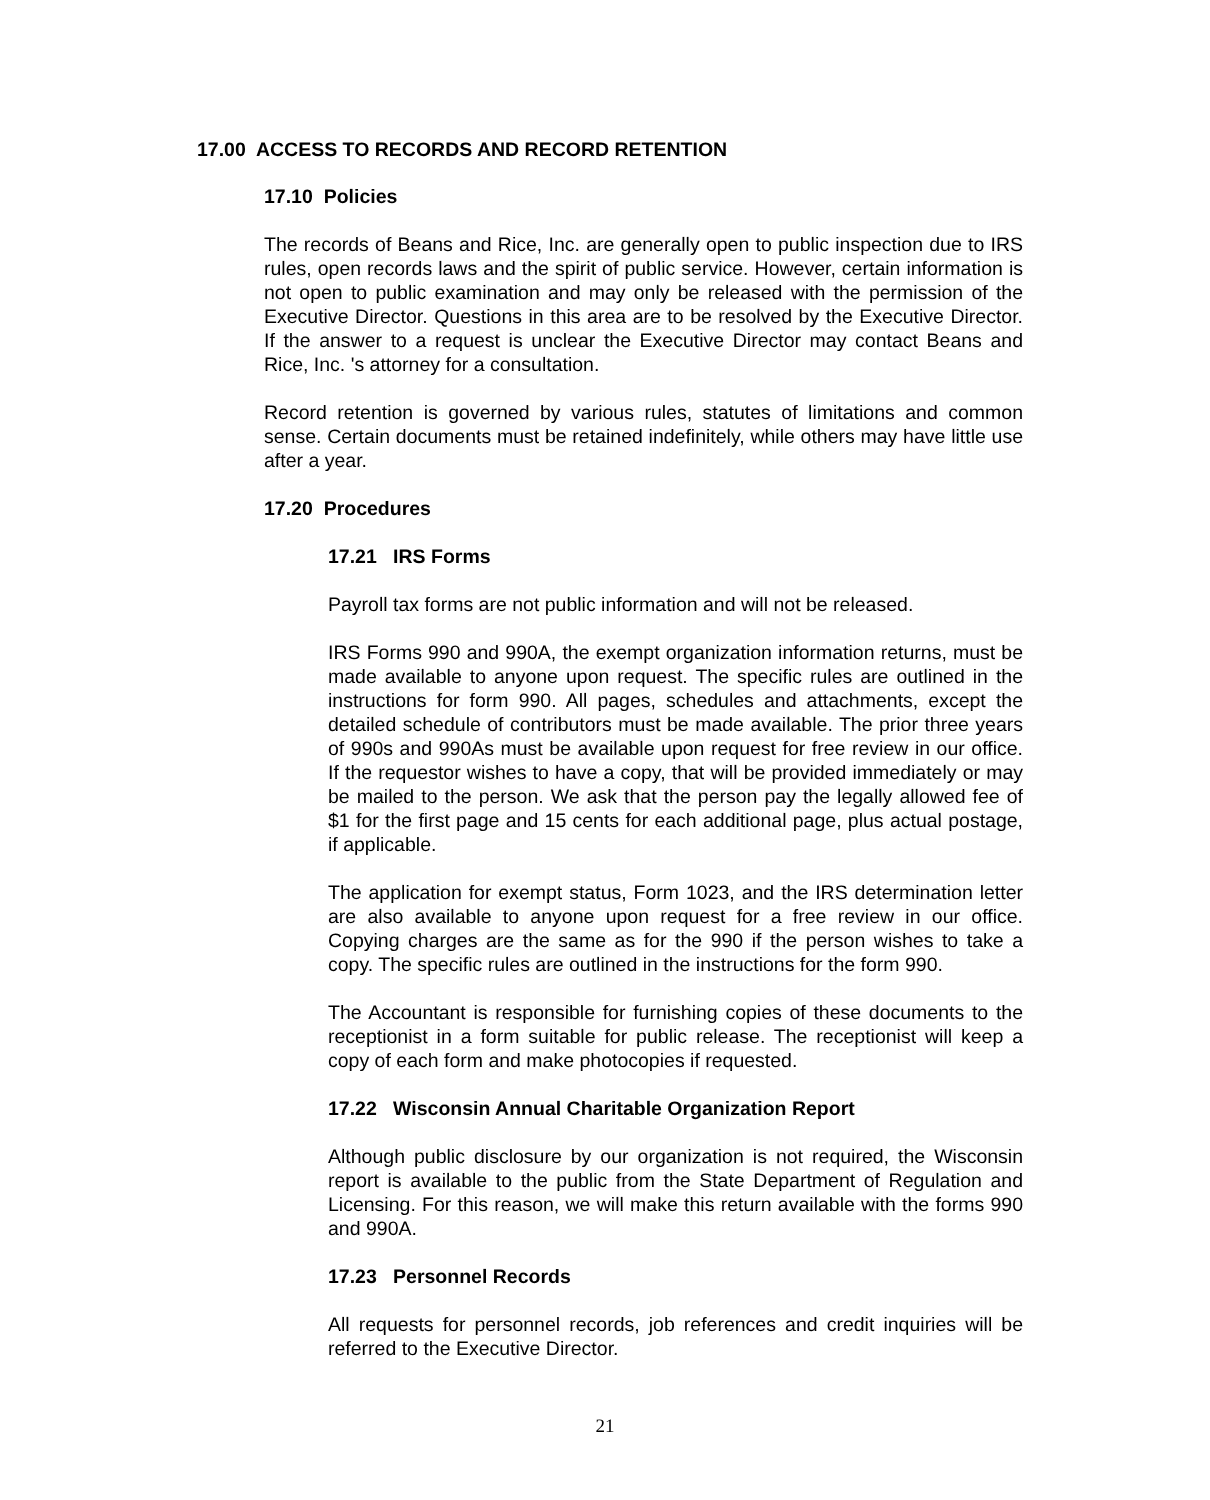17.00 ACCESS TO RECORDS AND RECORD RETENTION
17.10 Policies
The records of Beans and Rice, Inc. are generally open to public inspection due to IRS rules, open records laws and the spirit of public service. However, certain information is not open to public examination and may only be released with the permission of the Executive Director. Questions in this area are to be resolved by the Executive Director. If the answer to a request is unclear the Executive Director may contact Beans and Rice, Inc. 's attorney for a consultation.
Record retention is governed by various rules, statutes of limitations and common sense. Certain documents must be retained indefinitely, while others may have little use after a year.
17.20 Procedures
17.21 IRS Forms
Payroll tax forms are not public information and will not be released.
IRS Forms 990 and 990A, the exempt organization information returns, must be made available to anyone upon request. The specific rules are outlined in the instructions for form 990. All pages, schedules and attachments, except the detailed schedule of contributors must be made available. The prior three years of 990s and 990As must be available upon request for free review in our office. If the requestor wishes to have a copy, that will be provided immediately or may be mailed to the person. We ask that the person pay the legally allowed fee of $1 for the first page and 15 cents for each additional page, plus actual postage, if applicable.
The application for exempt status, Form 1023, and the IRS determination letter are also available to anyone upon request for a free review in our office. Copying charges are the same as for the 990 if the person wishes to take a copy. The specific rules are outlined in the instructions for the form 990.
The Accountant is responsible for furnishing copies of these documents to the receptionist in a form suitable for public release. The receptionist will keep a copy of each form and make photocopies if requested.
17.22 Wisconsin Annual Charitable Organization Report
Although public disclosure by our organization is not required, the Wisconsin report is available to the public from the State Department of Regulation and Licensing. For this reason, we will make this return available with the forms 990 and 990A.
17.23 Personnel Records
All requests for personnel records, job references and credit inquiries will be referred to the Executive Director.
21